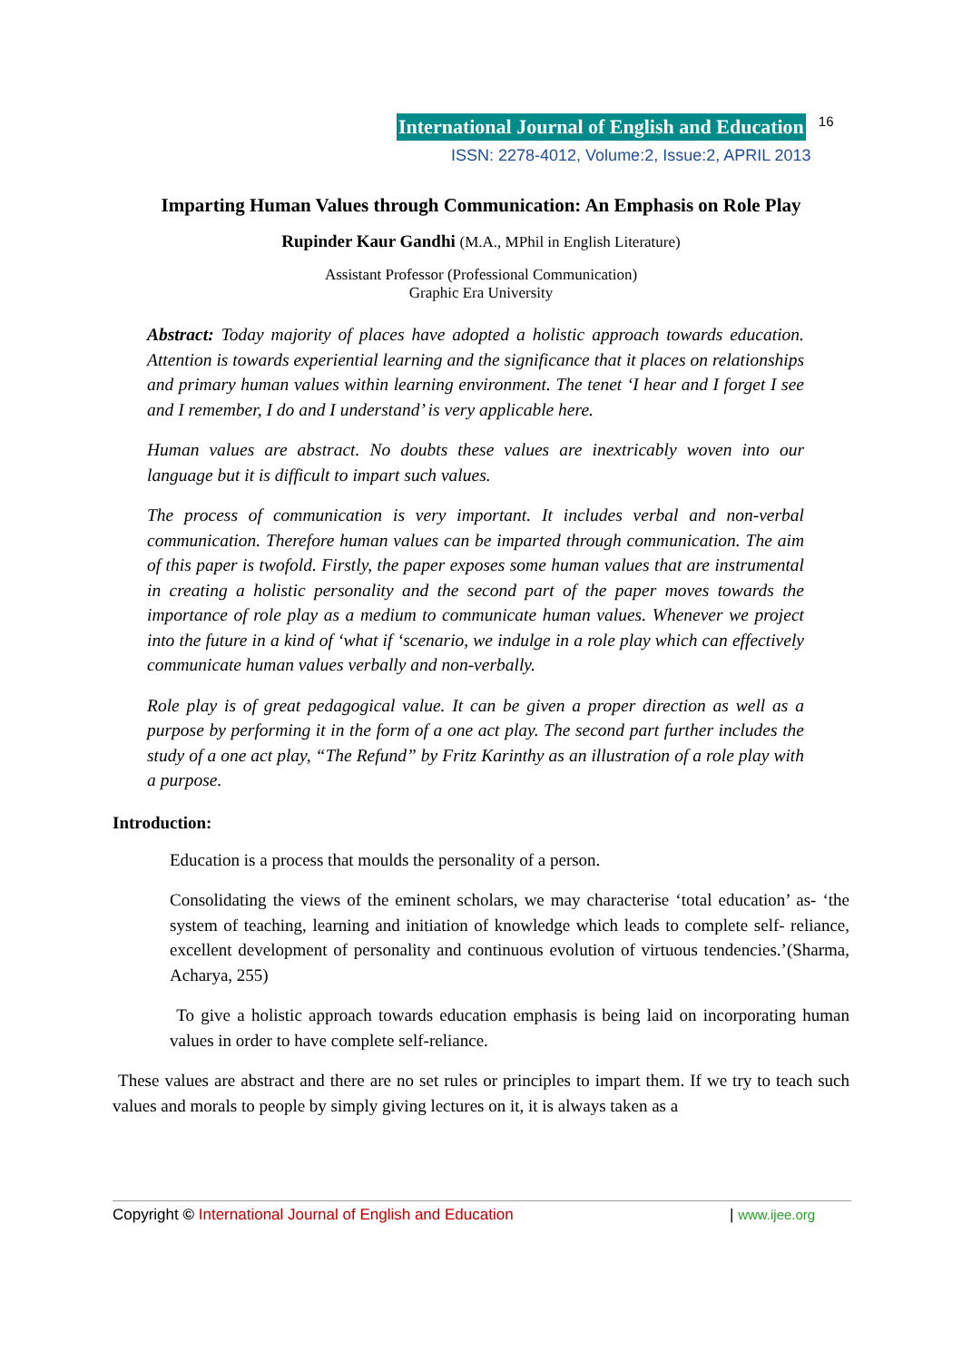International Journal of English and Education 16
ISSN: 2278-4012, Volume:2, Issue:2, APRIL 2013
Imparting Human Values through Communication: An Emphasis on Role Play
Rupinder Kaur Gandhi (M.A., MPhil in English Literature)
Assistant Professor (Professional Communication)
Graphic Era University
Abstract: Today majority of places have adopted a holistic approach towards education. Attention is towards experiential learning and the significance that it places on relationships and primary human values within learning environment. The tenet ‘I hear and I forget I see and I remember, I do and I understand’ is very applicable here.
Human values are abstract. No doubts these values are inextricably woven into our language but it is difficult to impart such values.
The process of communication is very important. It includes verbal and non-verbal communication. Therefore human values can be imparted through communication. The aim of this paper is twofold. Firstly, the paper exposes some human values that are instrumental in creating a holistic personality and the second part of the paper moves towards the importance of role play as a medium to communicate human values. Whenever we project into the future in a kind of ‘what if ‘scenario, we indulge in a role play which can effectively communicate human values verbally and non-verbally.
Role play is of great pedagogical value. It can be given a proper direction as well as a purpose by performing it in the form of a one act play. The second part further includes the study of a one act play, “The Refund” by Fritz Karinthy as an illustration of a role play with a purpose.
Introduction:
Education is a process that moulds the personality of a person.
Consolidating the views of the eminent scholars, we may characterise ‘total education’ as- ‘the system of teaching, learning and initiation of knowledge which leads to complete self- reliance, excellent development of personality and continuous evolution of virtuous tendencies.’(Sharma, Acharya, 255)
To give a holistic approach towards education emphasis is being laid on incorporating human values in order to have complete self-reliance.
These values are abstract and there are no set rules or principles to impart them. If we try to teach such values and morals to people by simply giving lectures on it, it is always taken as a
Copyright © International Journal of English and Education | www.ijee.org